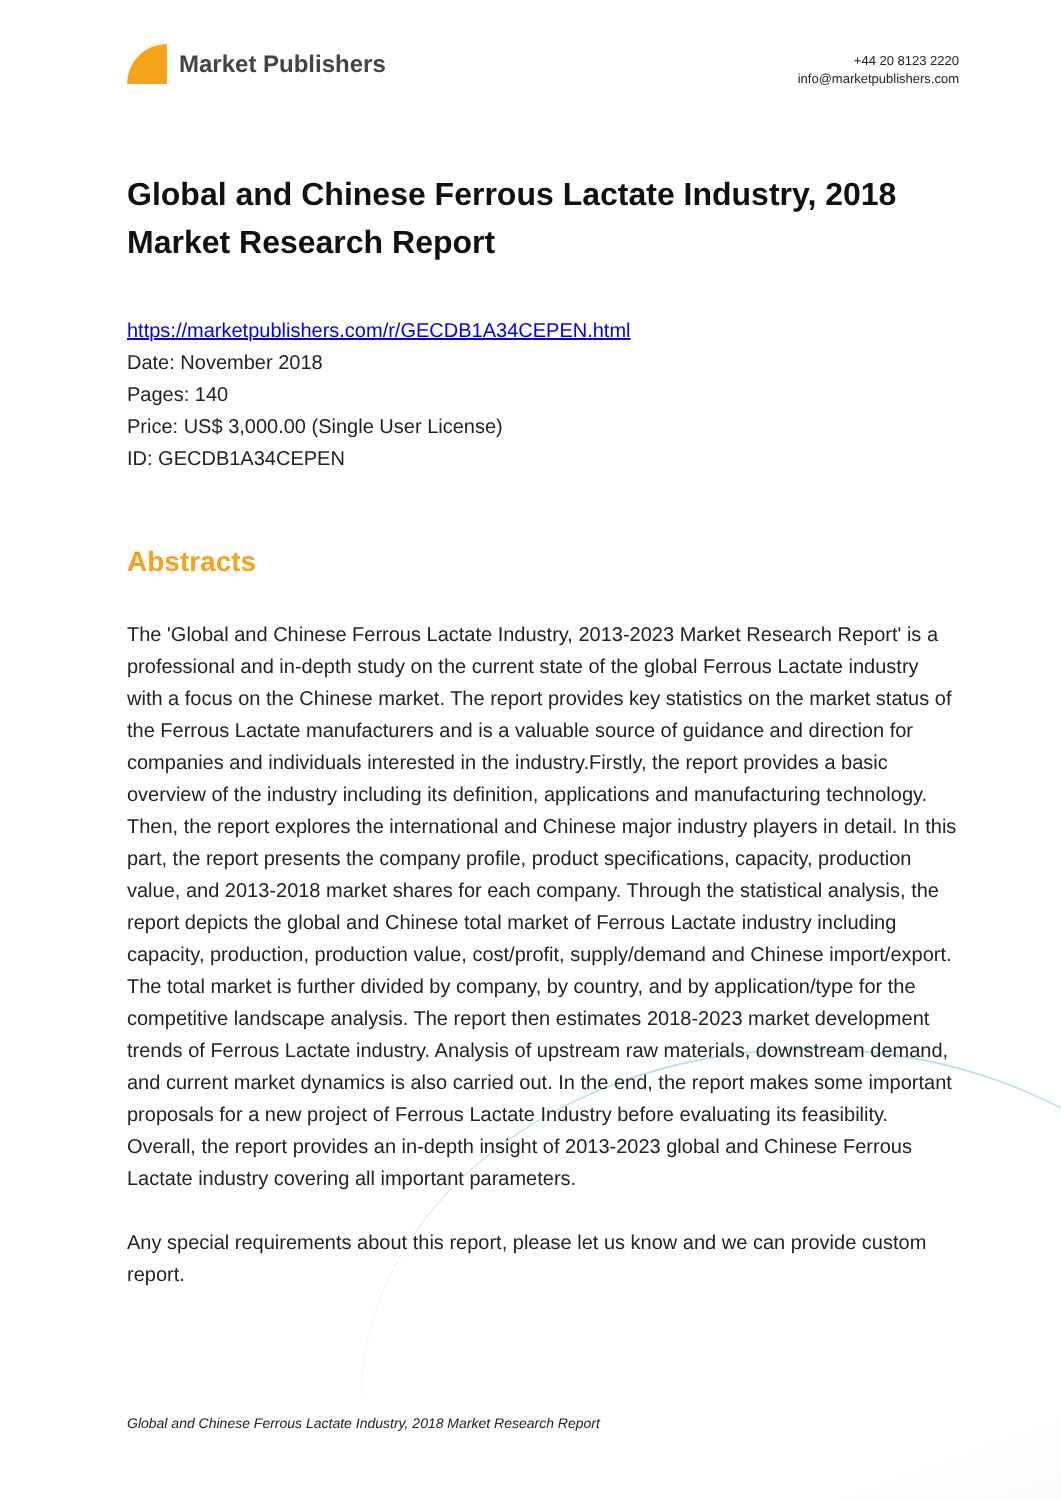Market Publishers
+44 20 8123 2220
info@marketpublishers.com
Global and Chinese Ferrous Lactate Industry, 2018 Market Research Report
https://marketpublishers.com/r/GECDB1A34CEPEN.html
Date: November 2018
Pages: 140
Price: US$ 3,000.00 (Single User License)
ID: GECDB1A34CEPEN
Abstracts
The 'Global and Chinese Ferrous Lactate Industry, 2013-2023 Market Research Report' is a professional and in-depth study on the current state of the global Ferrous Lactate industry with a focus on the Chinese market. The report provides key statistics on the market status of the Ferrous Lactate manufacturers and is a valuable source of guidance and direction for companies and individuals interested in the industry.Firstly, the report provides a basic overview of the industry including its definition, applications and manufacturing technology. Then, the report explores the international and Chinese major industry players in detail. In this part, the report presents the company profile, product specifications, capacity, production value, and 2013-2018 market shares for each company. Through the statistical analysis, the report depicts the global and Chinese total market of Ferrous Lactate industry including capacity, production, production value, cost/profit, supply/demand and Chinese import/export. The total market is further divided by company, by country, and by application/type for the competitive landscape analysis. The report then estimates 2018-2023 market development trends of Ferrous Lactate industry. Analysis of upstream raw materials, downstream demand, and current market dynamics is also carried out. In the end, the report makes some important proposals for a new project of Ferrous Lactate Industry before evaluating its feasibility. Overall, the report provides an in-depth insight of 2013-2023 global and Chinese Ferrous Lactate industry covering all important parameters.
Any special requirements about this report, please let us know and we can provide custom report.
Global and Chinese Ferrous Lactate Industry, 2018 Market Research Report